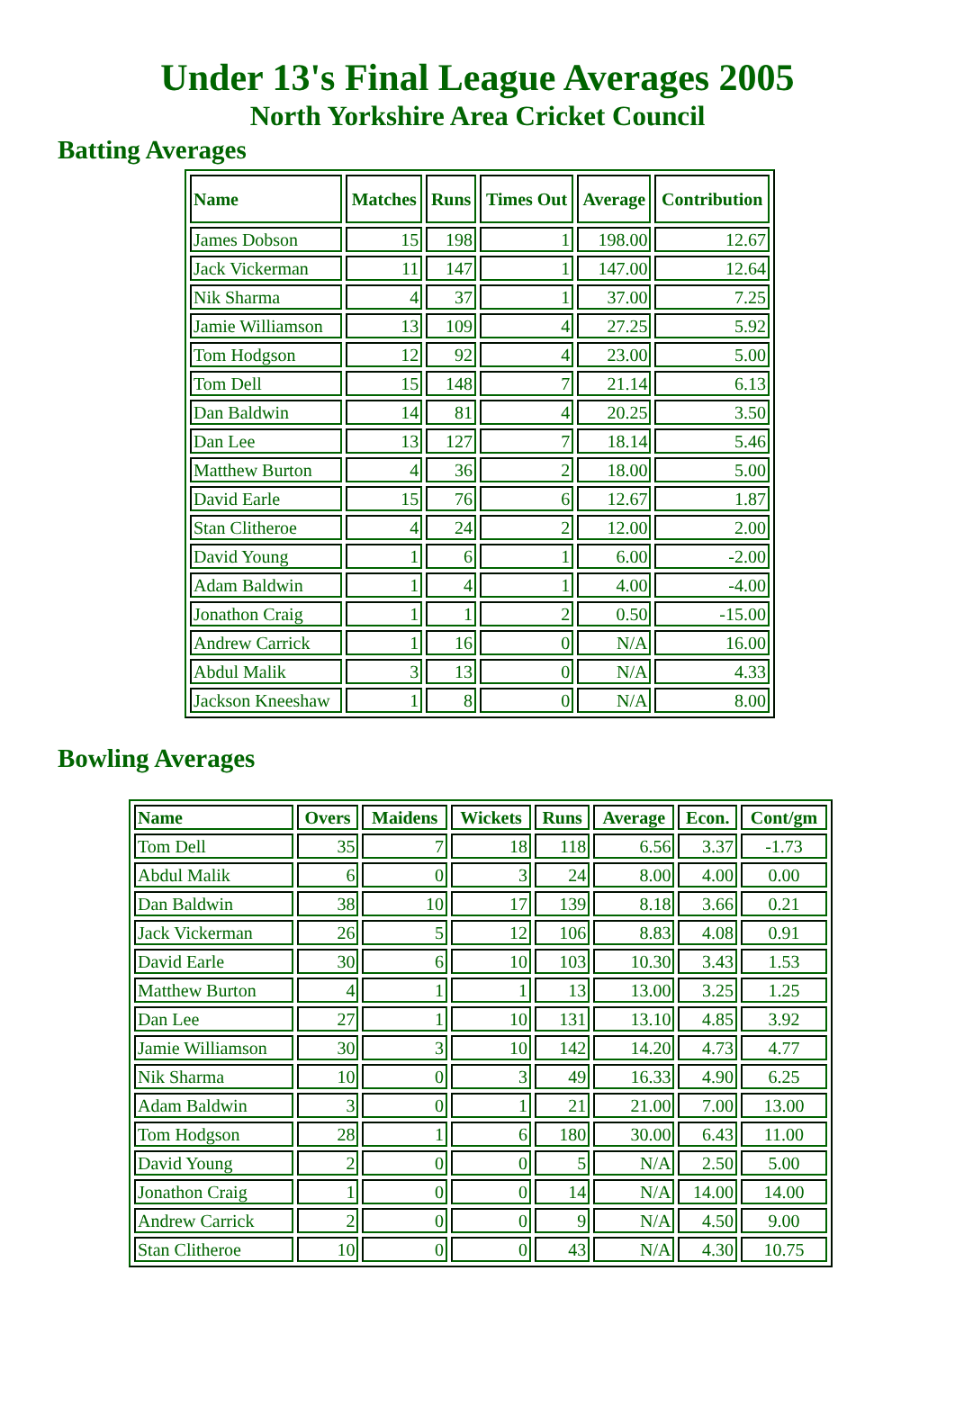Under 13's Final League Averages 2005
North Yorkshire Area Cricket Council
Batting Averages
| Name | Matches | Runs | Times Out | Average | Contribution |
| --- | --- | --- | --- | --- | --- |
| James Dobson | 15 | 198 | 1 | 198.00 | 12.67 |
| Jack Vickerman | 11 | 147 | 1 | 147.00 | 12.64 |
| Nik Sharma | 4 | 37 | 1 | 37.00 | 7.25 |
| Jamie Williamson | 13 | 109 | 4 | 27.25 | 5.92 |
| Tom Hodgson | 12 | 92 | 4 | 23.00 | 5.00 |
| Tom Dell | 15 | 148 | 7 | 21.14 | 6.13 |
| Dan Baldwin | 14 | 81 | 4 | 20.25 | 3.50 |
| Dan Lee | 13 | 127 | 7 | 18.14 | 5.46 |
| Matthew Burton | 4 | 36 | 2 | 18.00 | 5.00 |
| David Earle | 15 | 76 | 6 | 12.67 | 1.87 |
| Stan Clitheroe | 4 | 24 | 2 | 12.00 | 2.00 |
| David Young | 1 | 6 | 1 | 6.00 | -2.00 |
| Adam Baldwin | 1 | 4 | 1 | 4.00 | -4.00 |
| Jonathon Craig | 1 | 1 | 2 | 0.50 | -15.00 |
| Andrew Carrick | 1 | 16 | 0 | N/A | 16.00 |
| Abdul Malik | 3 | 13 | 0 | N/A | 4.33 |
| Jackson Kneeshaw | 1 | 8 | 0 | N/A | 8.00 |
Bowling Averages
| Name | Overs | Maidens | Wickets | Runs | Average | Econ. | Cont/gm |
| --- | --- | --- | --- | --- | --- | --- | --- |
| Tom Dell | 35 | 7 | 18 | 118 | 6.56 | 3.37 | -1.73 |
| Abdul Malik | 6 | 0 | 3 | 24 | 8.00 | 4.00 | 0.00 |
| Dan Baldwin | 38 | 10 | 17 | 139 | 8.18 | 3.66 | 0.21 |
| Jack Vickerman | 26 | 5 | 12 | 106 | 8.83 | 4.08 | 0.91 |
| David Earle | 30 | 6 | 10 | 103 | 10.30 | 3.43 | 1.53 |
| Matthew Burton | 4 | 1 | 1 | 13 | 13.00 | 3.25 | 1.25 |
| Dan Lee | 27 | 1 | 10 | 131 | 13.10 | 4.85 | 3.92 |
| Jamie Williamson | 30 | 3 | 10 | 142 | 14.20 | 4.73 | 4.77 |
| Nik Sharma | 10 | 0 | 3 | 49 | 16.33 | 4.90 | 6.25 |
| Adam Baldwin | 3 | 0 | 1 | 21 | 21.00 | 7.00 | 13.00 |
| Tom Hodgson | 28 | 1 | 6 | 180 | 30.00 | 6.43 | 11.00 |
| David Young | 2 | 0 | 0 | 5 | N/A | 2.50 | 5.00 |
| Jonathon Craig | 1 | 0 | 0 | 14 | N/A | 14.00 | 14.00 |
| Andrew Carrick | 2 | 0 | 0 | 9 | N/A | 4.50 | 9.00 |
| Stan Clitheroe | 10 | 0 | 0 | 43 | N/A | 4.30 | 10.75 |